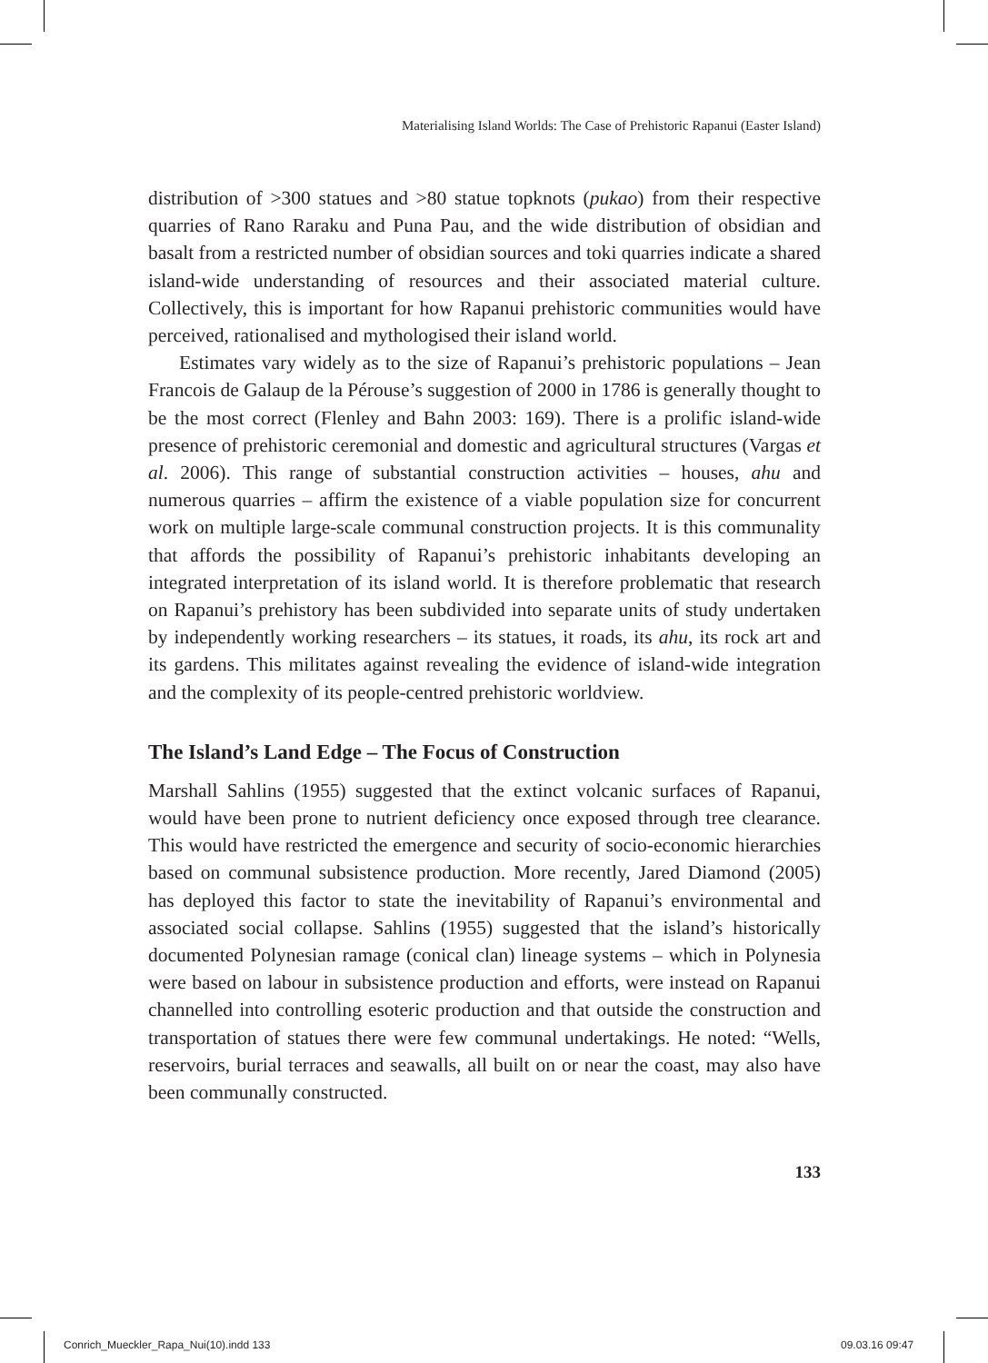Materialising Island Worlds: The Case of Prehistoric Rapanui (Easter Island)
distribution of >300 statues and >80 statue topknots (pukao) from their respective quarries of Rano Raraku and Puna Pau, and the wide distribution of obsidian and basalt from a restricted number of obsidian sources and toki quarries indicate a shared island-wide understanding of resources and their associated material culture. Collectively, this is important for how Rapanui prehistoric communities would have perceived, rationalised and mythologised their island world.
Estimates vary widely as to the size of Rapanui’s prehistoric populations – Jean Francois de Galaup de la Pérouse’s suggestion of 2000 in 1786 is generally thought to be the most correct (Flenley and Bahn 2003: 169). There is a prolific island-wide presence of prehistoric ceremonial and domestic and agricultural structures (Vargas et al. 2006). This range of substantial construction activities – houses, ahu and numerous quarries – affirm the existence of a viable population size for concurrent work on multiple large-scale communal construction projects. It is this communality that affords the possibility of Rapanui’s prehistoric inhabitants developing an integrated interpretation of its island world. It is therefore problematic that research on Rapanui’s prehistory has been subdivided into separate units of study undertaken by independently working researchers – its statues, it roads, its ahu, its rock art and its gardens. This militates against revealing the evidence of island-wide integration and the complexity of its people-centred prehistoric worldview.
The Island’s Land Edge – The Focus of Construction
Marshall Sahlins (1955) suggested that the extinct volcanic surfaces of Rapanui, would have been prone to nutrient deficiency once exposed through tree clearance. This would have restricted the emergence and security of socio-economic hierarchies based on communal subsistence production. More recently, Jared Diamond (2005) has deployed this factor to state the inevitability of Rapanui’s environmental and associated social collapse. Sahlins (1955) suggested that the island’s historically documented Polynesian ramage (conical clan) lineage systems – which in Polynesia were based on labour in subsistence production and efforts, were instead on Rapanui channelled into controlling esoteric production and that outside the construction and transportation of statues there were few communal undertakings. He noted: “Wells, reservoirs, burial terraces and seawalls, all built on or near the coast, may also have been communally constructed.
133
Conrich_Mueckler_Rapa_Nui(10).indd 133
09.03.16 09:47